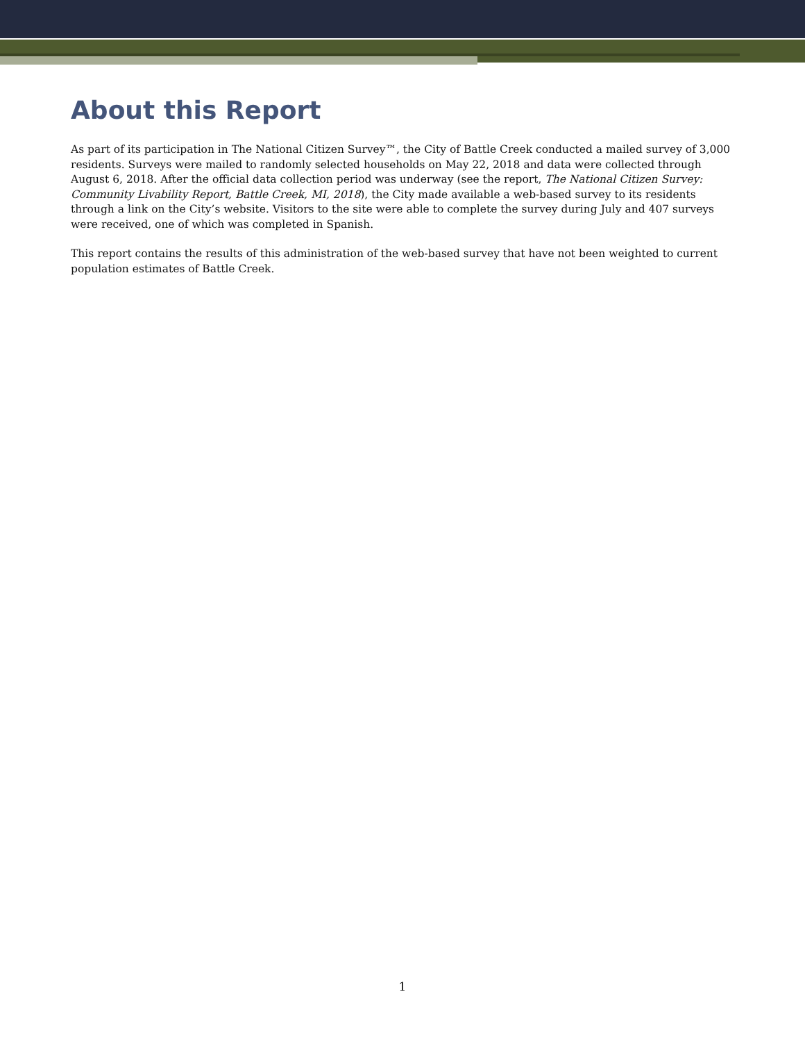About this Report
As part of its participation in The National Citizen Survey™, the City of Battle Creek conducted a mailed survey of 3,000 residents. Surveys were mailed to randomly selected households on May 22, 2018 and data were collected through August 6, 2018. After the official data collection period was underway (see the report, The National Citizen Survey: Community Livability Report, Battle Creek, MI, 2018), the City made available a web-based survey to its residents through a link on the City’s website. Visitors to the site were able to complete the survey during July and 407 surveys were received, one of which was completed in Spanish.
This report contains the results of this administration of the web-based survey that have not been weighted to current population estimates of Battle Creek.
1